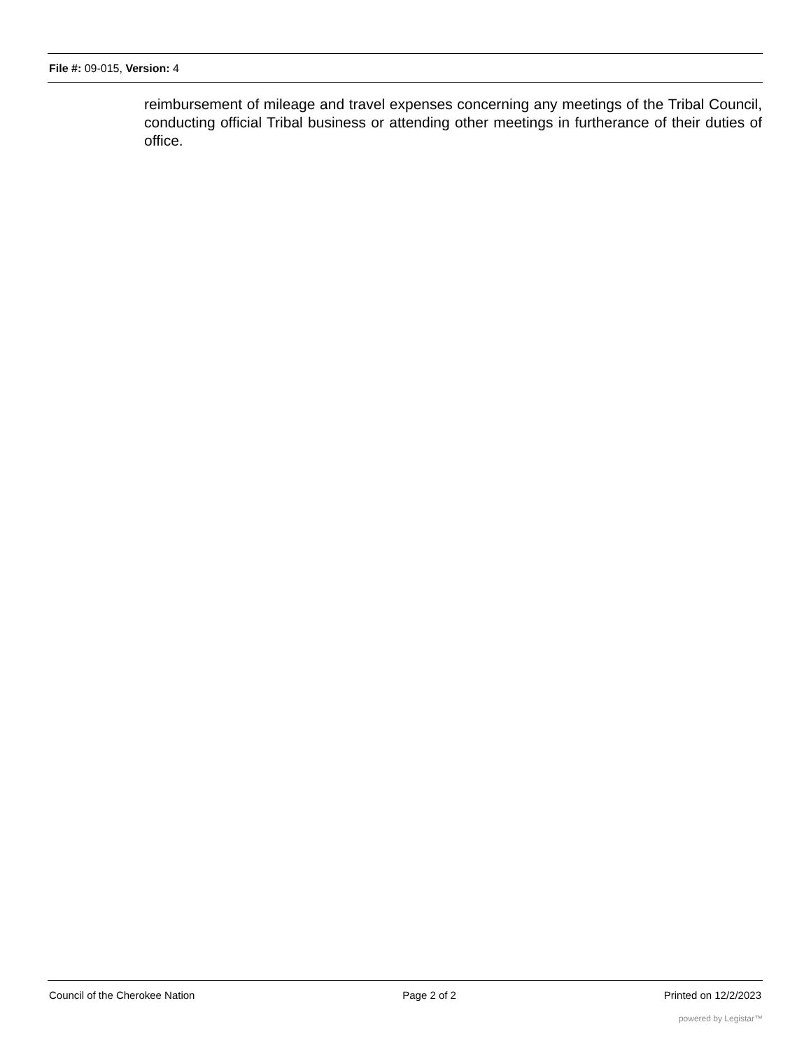File #: 09-015, Version: 4
reimbursement of mileage and travel expenses concerning any meetings of the Tribal Council, conducting official Tribal business or attending other meetings in furtherance of their duties of office.
Council of the Cherokee Nation Page 2 of 2 Printed on 12/2/2023
powered by Legistar™